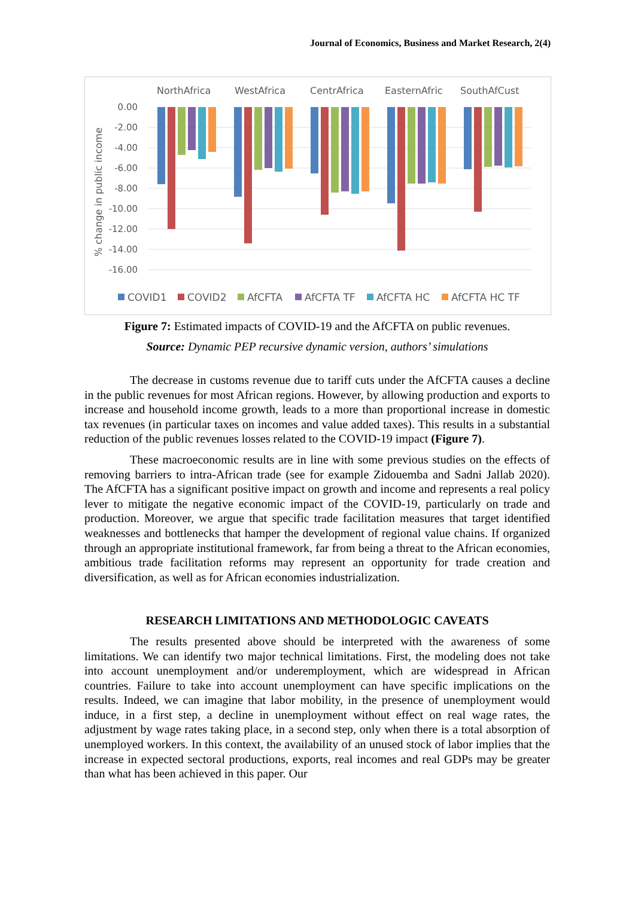Journal of Economics, Business and Market Research, 2(4)
NorthAfrica
WestAfrica
CentrAfrica
EasternAfric
SouthAfCust
0.00
-2.00
-4.00
-6.00
-8.00
-10.00
-12.00
-14.00
-16.00
% change in public income
COVID1
COVID2
AfCFTA
AfCFTA TF
AfCFTA HC
AfCFTA HC TF
Figure 7: Estimated impacts of COVID-19 and the AfCFTA on public revenues.
Source: Dynamic PEP recursive dynamic version, authors’ simulations
The decrease in customs revenue due to tariff cuts under the AfCFTA causes a decline in the public revenues for most African regions. However, by allowing production and exports to increase and household income growth, leads to a more than proportional increase in domestic tax revenues (in particular taxes on incomes and value added taxes). This results in a substantial reduction of the public revenues losses related to the COVID-19 impact (Figure 7).
These macroeconomic results are in line with some previous studies on the effects of removing barriers to intra-African trade (see for example Zidouemba and Sadni Jallab 2020). The AfCFTA has a significant positive impact on growth and income and represents a real policy lever to mitigate the negative economic impact of the COVID-19, particularly on trade and production. Moreover, we argue that specific trade facilitation measures that target identified weaknesses and bottlenecks that hamper the development of regional value chains. If organized through an appropriate institutional framework, far from being a threat to the African economies, ambitious trade facilitation reforms may represent an opportunity for trade creation and diversification, as well as for African economies industrialization.
RESEARCH LIMITATIONS AND METHODOLOGIC CAVEATS
The results presented above should be interpreted with the awareness of some limitations. We can identify two major technical limitations. First, the modeling does not take into account unemployment and/or underemployment, which are widespread in African countries. Failure to take into account unemployment can have specific implications on the results. Indeed, we can imagine that labor mobility, in the presence of unemployment would induce, in a first step, a decline in unemployment without effect on real wage rates, the adjustment by wage rates taking place, in a second step, only when there is a total absorption of unemployed workers. In this context, the availability of an unused stock of labor implies that the increase in expected sectoral productions, exports, real incomes and real GDPs may be greater than what has been achieved in this paper. Our